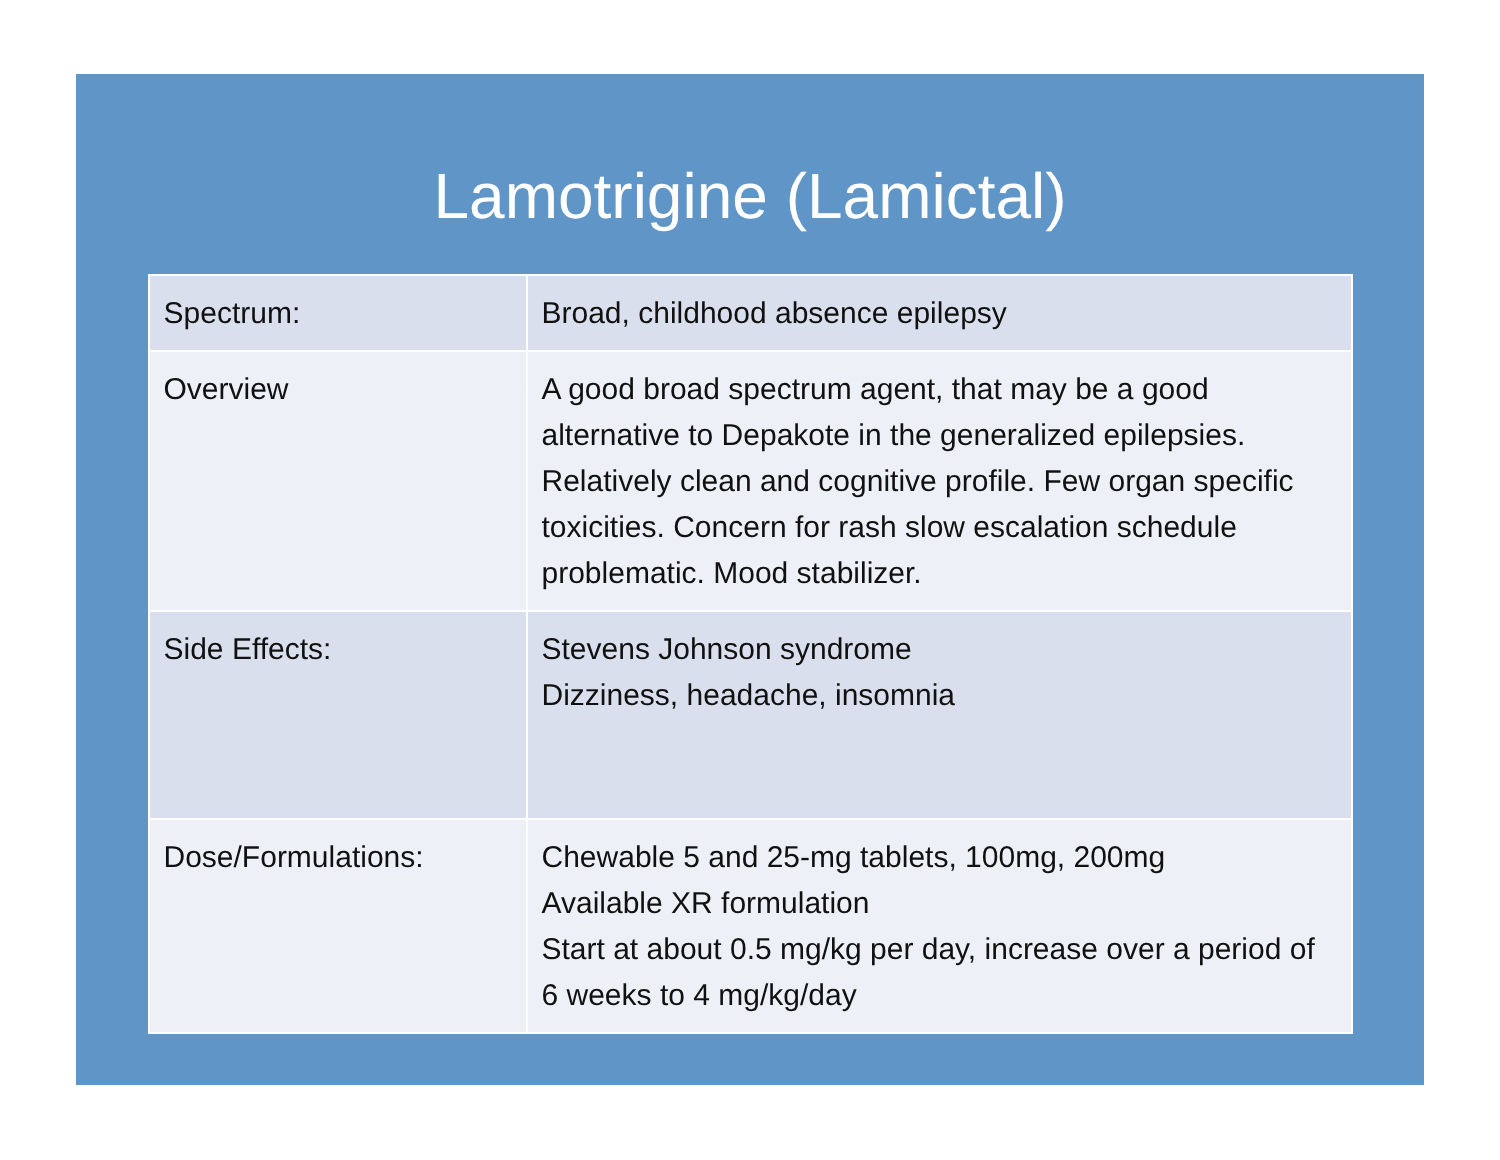Lamotrigine (Lamictal)
| Spectrum: | Broad, childhood absence epilepsy |
| Overview | A good broad spectrum agent, that may be a good alternative to Depakote in the generalized epilepsies. Relatively clean and cognitive profile. Few organ specific toxicities. Concern for rash slow escalation schedule problematic. Mood stabilizer. |
| Side Effects: | Stevens Johnson syndrome Dizziness, headache, insomnia |
| Dose/Formulations: | Chewable 5 and 25-mg tablets, 100mg, 200mg Available XR formulation Start at about 0.5 mg/kg per day, increase over a period of 6 weeks to 4 mg/kg/day |